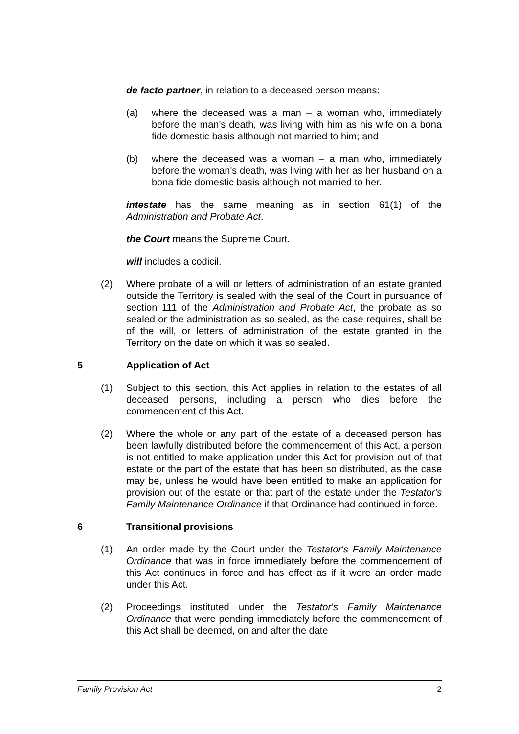de facto partner, in relation to a deceased person means:
(a) where the deceased was a man – a woman who, immediately before the man's death, was living with him as his wife on a bona fide domestic basis although not married to him; and
(b) where the deceased was a woman – a man who, immediately before the woman's death, was living with her as her husband on a bona fide domestic basis although not married to her.
intestate has the same meaning as in section 61(1) of the Administration and Probate Act.
the Court means the Supreme Court.
will includes a codicil.
(2) Where probate of a will or letters of administration of an estate granted outside the Territory is sealed with the seal of the Court in pursuance of section 111 of the Administration and Probate Act, the probate as so sealed or the administration as so sealed, as the case requires, shall be of the will, or letters of administration of the estate granted in the Territory on the date on which it was so sealed.
5 Application of Act
(1) Subject to this section, this Act applies in relation to the estates of all deceased persons, including a person who dies before the commencement of this Act.
(2) Where the whole or any part of the estate of a deceased person has been lawfully distributed before the commencement of this Act, a person is not entitled to make application under this Act for provision out of that estate or the part of the estate that has been so distributed, as the case may be, unless he would have been entitled to make an application for provision out of the estate or that part of the estate under the Testator's Family Maintenance Ordinance if that Ordinance had continued in force.
6 Transitional provisions
(1) An order made by the Court under the Testator's Family Maintenance Ordinance that was in force immediately before the commencement of this Act continues in force and has effect as if it were an order made under this Act.
(2) Proceedings instituted under the Testator's Family Maintenance Ordinance that were pending immediately before the commencement of this Act shall be deemed, on and after the date
Family Provision Act 2